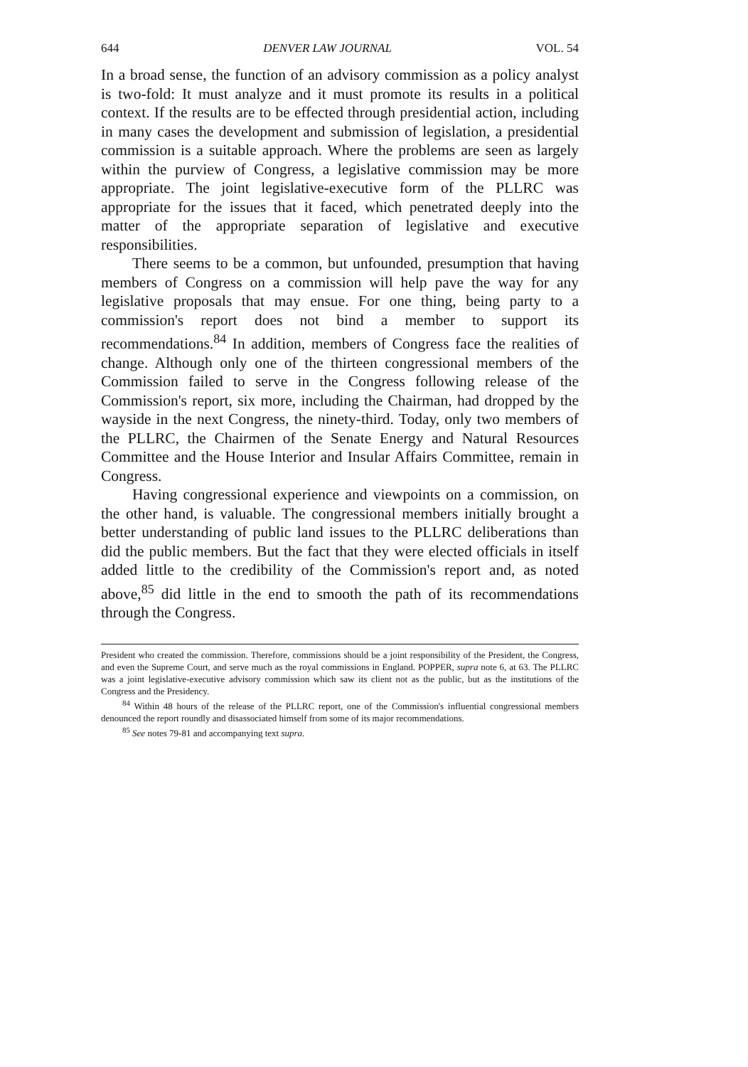644 DENVER LAW JOURNAL VOL. 54
In a broad sense, the function of an advisory commission as a policy analyst is two-fold: It must analyze and it must promote its results in a political context. If the results are to be effected through presidential action, including in many cases the development and submission of legislation, a presidential commission is a suitable approach. Where the problems are seen as largely within the purview of Congress, a legislative commission may be more appropriate. The joint legislative-executive form of the PLLRC was appropriate for the issues that it faced, which penetrated deeply into the matter of the appropriate separation of legislative and executive responsibilities.
There seems to be a common, but unfounded, presumption that having members of Congress on a commission will help pave the way for any legislative proposals that may ensue. For one thing, being party to a commission's report does not bind a member to support its recommendations.<sup>84</sup> In addition, members of Congress face the realities of change. Although only one of the thirteen congressional members of the Commission failed to serve in the Congress following release of the Commission's report, six more, including the Chairman, had dropped by the wayside in the next Congress, the ninety-third. Today, only two members of the PLLRC, the Chairmen of the Senate Energy and Natural Resources Committee and the House Interior and Insular Affairs Committee, remain in Congress.
Having congressional experience and viewpoints on a commission, on the other hand, is valuable. The congressional members initially brought a better understanding of public land issues to the PLLRC deliberations than did the public members. But the fact that they were elected officials in itself added little to the credibility of the Commission's report and, as noted above,<sup>85</sup> did little in the end to smooth the path of its recommendations through the Congress.
President who created the commission. Therefore, commissions should be a joint responsibility of the President, the Congress, and even the Supreme Court, and serve much as the royal commissions in England. POPPER, supra note 6, at 63. The PLLRC was a joint legislative-executive advisory commission which saw its client not as the public, but as the institutions of the Congress and the Presidency.
<sup>84</sup> Within 48 hours of the release of the PLLRC report, one of the Commission's influential congressional members denounced the report roundly and disassociated himself from some of its major recommendations.
<sup>85</sup> See notes 79-81 and accompanying text supra.